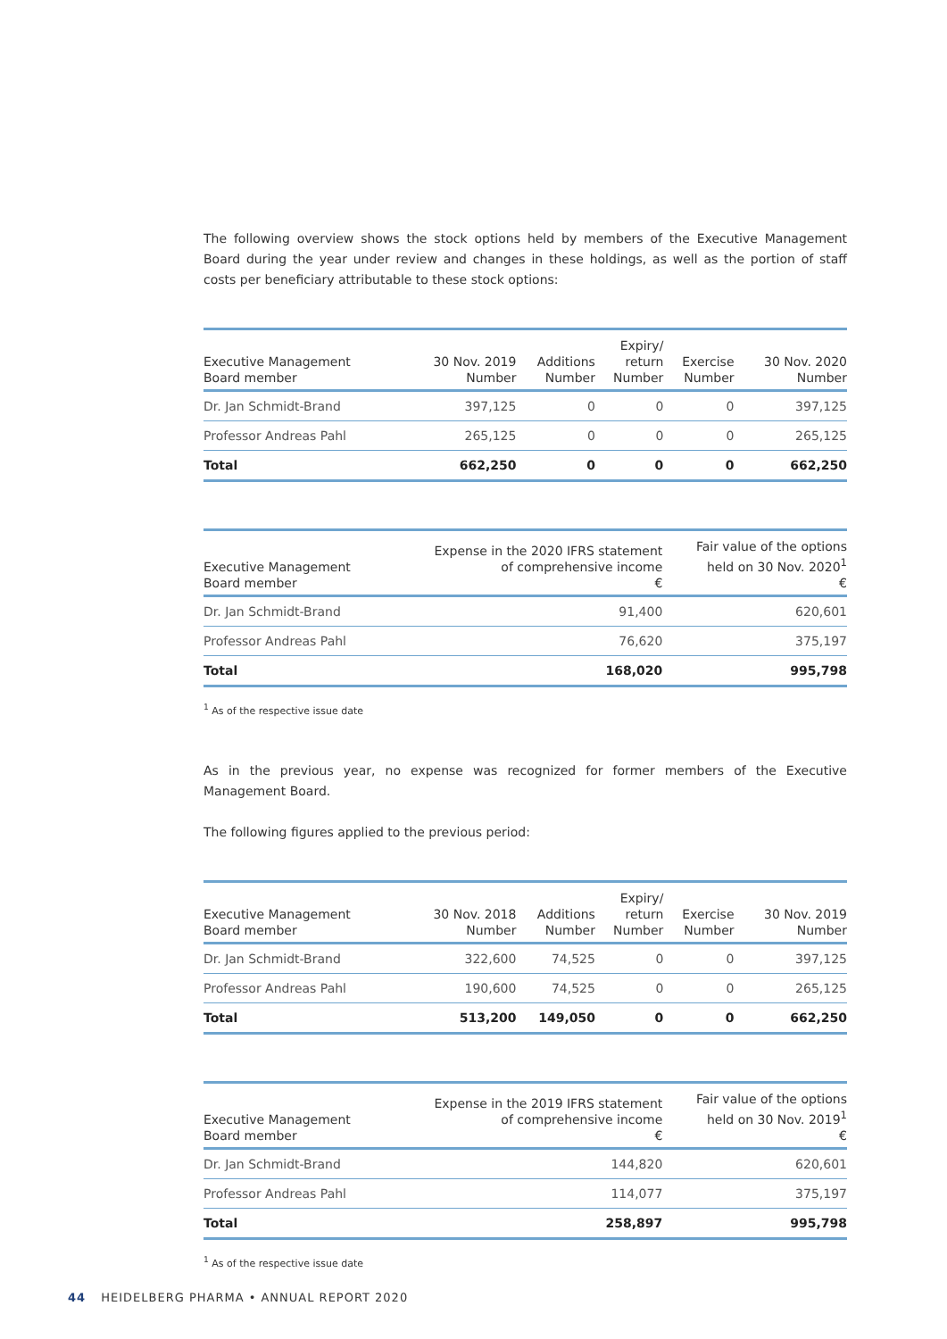The following overview shows the stock options held by members of the Executive Management Board during the year under review and changes in these holdings, as well as the portion of staff costs per beneficiary attributable to these stock options:
| Executive Management Board member | 30 Nov. 2019 Number | Additions Number | Expiry/ return Number | Exercise Number | 30 Nov. 2020 Number |
| --- | --- | --- | --- | --- | --- |
| Dr. Jan Schmidt-Brand | 397,125 | 0 | 0 | 0 | 397,125 |
| Professor Andreas Pahl | 265,125 | 0 | 0 | 0 | 265,125 |
| Total | 662,250 | 0 | 0 | 0 | 662,250 |
| Executive Management Board member | Expense in the 2020 IFRS statement of comprehensive income € | Fair value of the options held on 30 Nov. 2020<sup>1</sup> € |
| --- | --- | --- |
| Dr. Jan Schmidt-Brand | 91,400 | 620,601 |
| Professor Andreas Pahl | 76,620 | 375,197 |
| Total | 168,020 | 995,798 |
<sup>1</sup> As of the respective issue date
As in the previous year, no expense was recognized for former members of the Executive Management Board.
The following figures applied to the previous period:
| Executive Management Board member | 30 Nov. 2018 Number | Additions Number | Expiry/ return Number | Exercise Number | 30 Nov. 2019 Number |
| --- | --- | --- | --- | --- | --- |
| Dr. Jan Schmidt-Brand | 322,600 | 74,525 | 0 | 0 | 397,125 |
| Professor Andreas Pahl | 190,600 | 74,525 | 0 | 0 | 265,125 |
| Total | 513,200 | 149,050 | 0 | 0 | 662,250 |
| Executive Management Board member | Expense in the 2019 IFRS statement of comprehensive income € | Fair value of the options held on 30 Nov. 2019<sup>1</sup> € |
| --- | --- | --- |
| Dr. Jan Schmidt-Brand | 144,820 | 620,601 |
| Professor Andreas Pahl | 114,077 | 375,197 |
| Total | 258,897 | 995,798 |
<sup>1</sup> As of the respective issue date
44 HEIDELBERG PHARMA • ANNUAL REPORT 2020